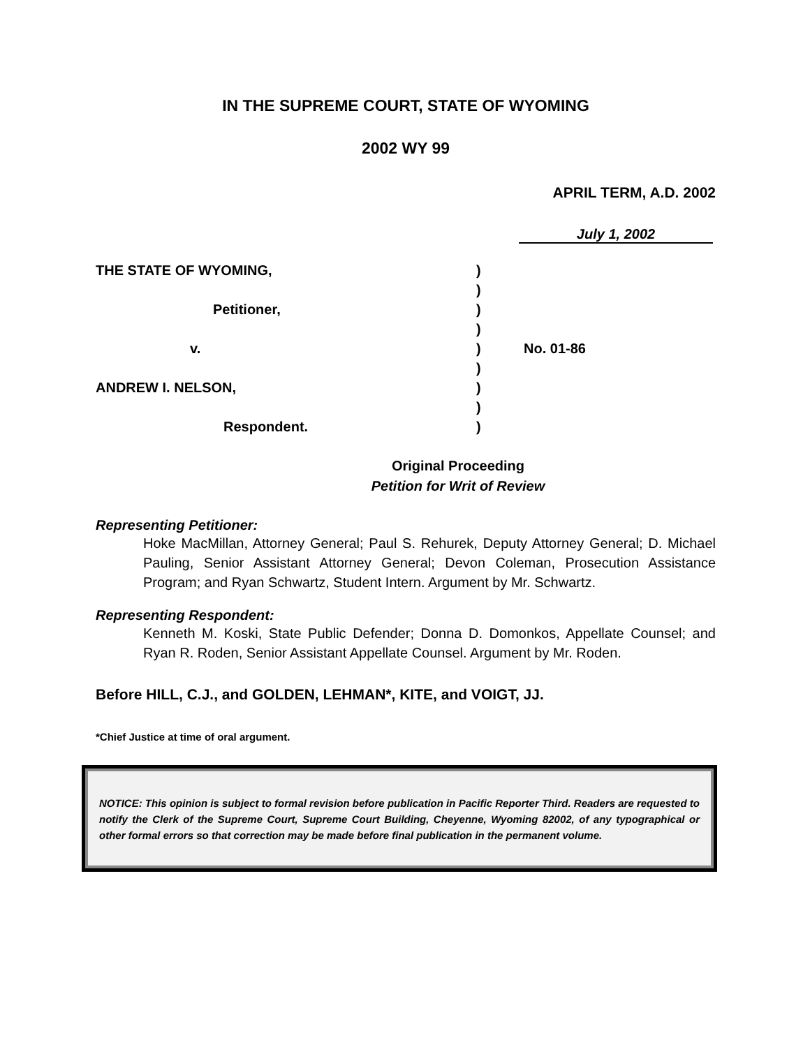IN THE SUPREME COURT, STATE OF WYOMING
2002 WY 99
APRIL TERM, A.D. 2002
July 1, 2002
| THE STATE OF WYOMING, | ) | |
| | ) | |
| Petitioner, | ) | |
| | ) | |
| v. | ) | No. 01-86 |
| | ) | |
| ANDREW I. NELSON, | ) | |
| | ) | |
| Respondent. | ) | |
Original Proceeding
Petition for Writ of Review
Representing Petitioner:
Hoke MacMillan, Attorney General; Paul S. Rehurek, Deputy Attorney General; D. Michael Pauling, Senior Assistant Attorney General; Devon Coleman, Prosecution Assistance Program; and Ryan Schwartz, Student Intern. Argument by Mr. Schwartz.
Representing Respondent:
Kenneth M. Koski, State Public Defender; Donna D. Domonkos, Appellate Counsel; and Ryan R. Roden, Senior Assistant Appellate Counsel. Argument by Mr. Roden.
Before HILL, C.J., and GOLDEN, LEHMAN*, KITE, and VOIGT, JJ.
*Chief Justice at time of oral argument.
NOTICE: This opinion is subject to formal revision before publication in Pacific Reporter Third. Readers are requested to notify the Clerk of the Supreme Court, Supreme Court Building, Cheyenne, Wyoming 82002, of any typographical or other formal errors so that correction may be made before final publication in the permanent volume.